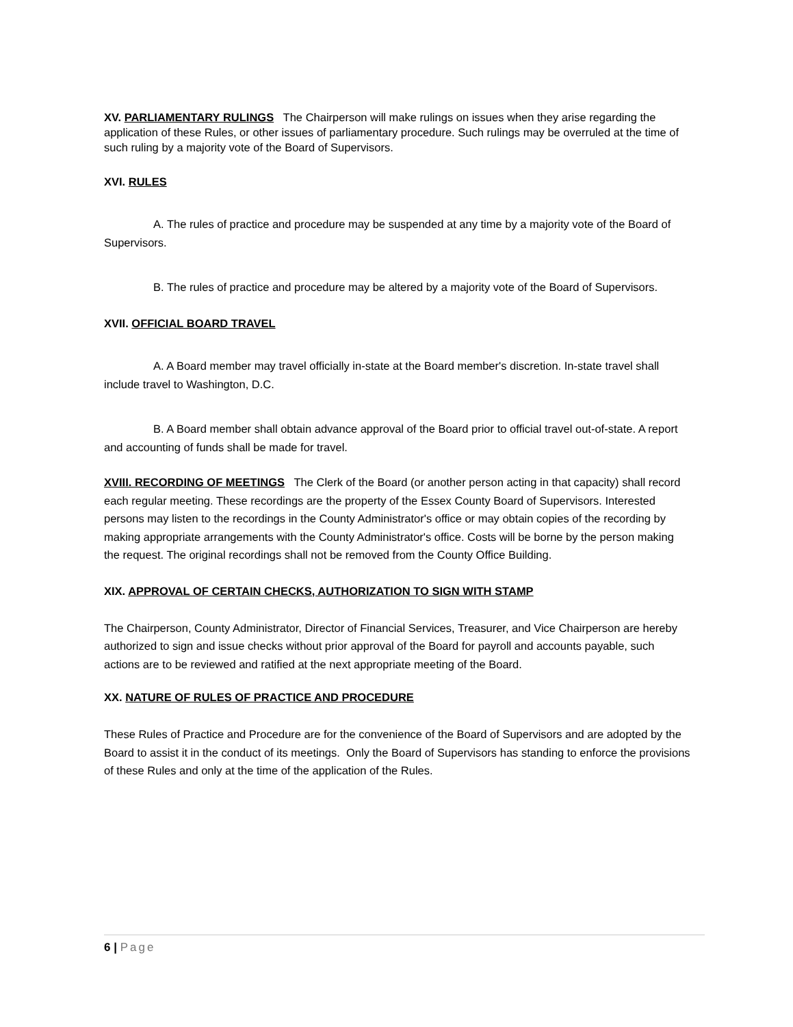XV. PARLIAMENTARY RULINGS The Chairperson will make rulings on issues when they arise regarding the application of these Rules, or other issues of parliamentary procedure. Such rulings may be overruled at the time of such ruling by a majority vote of the Board of Supervisors.
XVI. RULES
A. The rules of practice and procedure may be suspended at any time by a majority vote of the Board of Supervisors.
B. The rules of practice and procedure may be altered by a majority vote of the Board of Supervisors.
XVII. OFFICIAL BOARD TRAVEL
A. A Board member may travel officially in-state at the Board member's discretion. In-state travel shall include travel to Washington, D.C.
B. A Board member shall obtain advance approval of the Board prior to official travel out-of-state. A report and accounting of funds shall be made for travel.
XVIII. RECORDING OF MEETINGS The Clerk of the Board (or another person acting in that capacity) shall record each regular meeting. These recordings are the property of the Essex County Board of Supervisors. Interested persons may listen to the recordings in the County Administrator's office or may obtain copies of the recording by making appropriate arrangements with the County Administrator's office. Costs will be borne by the person making the request. The original recordings shall not be removed from the County Office Building.
XIX. APPROVAL OF CERTAIN CHECKS, AUTHORIZATION TO SIGN WITH STAMP
The Chairperson, County Administrator, Director of Financial Services, Treasurer, and Vice Chairperson are hereby authorized to sign and issue checks without prior approval of the Board for payroll and accounts payable, such actions are to be reviewed and ratified at the next appropriate meeting of the Board.
XX. NATURE OF RULES OF PRACTICE AND PROCEDURE
These Rules of Practice and Procedure are for the convenience of the Board of Supervisors and are adopted by the Board to assist it in the conduct of its meetings. Only the Board of Supervisors has standing to enforce the provisions of these Rules and only at the time of the application of the Rules.
6 | Page